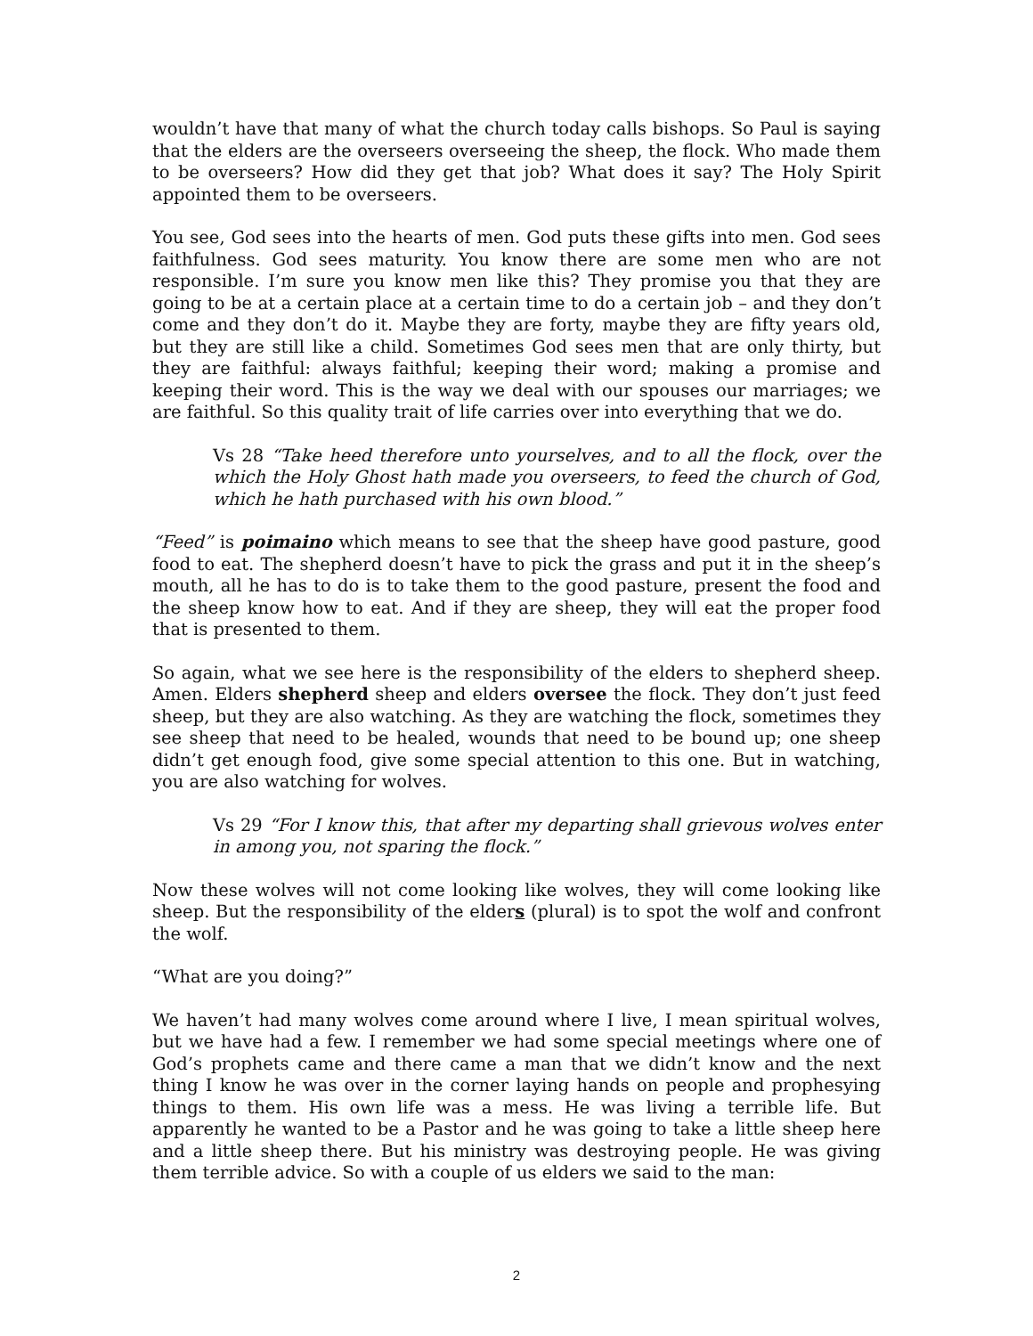wouldn’t have that many of what the church today calls bishops. So Paul is saying that the elders are the overseers overseeing the sheep, the flock. Who made them to be overseers? How did they get that job? What does it say? The Holy Spirit appointed them to be overseers.
You see, God sees into the hearts of men. God puts these gifts into men. God sees faithfulness. God sees maturity. You know there are some men who are not responsible. I’m sure you know men like this? They promise you that they are going to be at a certain place at a certain time to do a certain job – and they don’t come and they don’t do it. Maybe they are forty, maybe they are fifty years old, but they are still like a child. Sometimes God sees men that are only thirty, but they are faithful: always faithful; keeping their word; making a promise and keeping their word. This is the way we deal with our spouses our marriages; we are faithful. So this quality trait of life carries over into everything that we do.
Vs 28 “Take heed therefore unto yourselves, and to all the flock, over the which the Holy Ghost hath made you overseers, to feed the church of God, which he hath purchased with his own blood.”
“Feed” is poimaino which means to see that the sheep have good pasture, good food to eat. The shepherd doesn’t have to pick the grass and put it in the sheep’s mouth, all he has to do is to take them to the good pasture, present the food and the sheep know how to eat. And if they are sheep, they will eat the proper food that is presented to them.
So again, what we see here is the responsibility of the elders to shepherd sheep. Amen. Elders shepherd sheep and elders oversee the flock. They don’t just feed sheep, but they are also watching. As they are watching the flock, sometimes they see sheep that need to be healed, wounds that need to be bound up; one sheep didn’t get enough food, give some special attention to this one. But in watching, you are also watching for wolves.
Vs 29 “For I know this, that after my departing shall grievous wolves enter in among you, not sparing the flock.”
Now these wolves will not come looking like wolves, they will come looking like sheep. But the responsibility of the elders (plural) is to spot the wolf and confront the wolf.
“What are you doing?”
We haven’t had many wolves come around where I live, I mean spiritual wolves, but we have had a few. I remember we had some special meetings where one of God’s prophets came and there came a man that we didn’t know and the next thing I know he was over in the corner laying hands on people and prophesying things to them. His own life was a mess. He was living a terrible life. But apparently he wanted to be a Pastor and he was going to take a little sheep here and a little sheep there. But his ministry was destroying people. He was giving them terrible advice. So with a couple of us elders we said to the man:
2